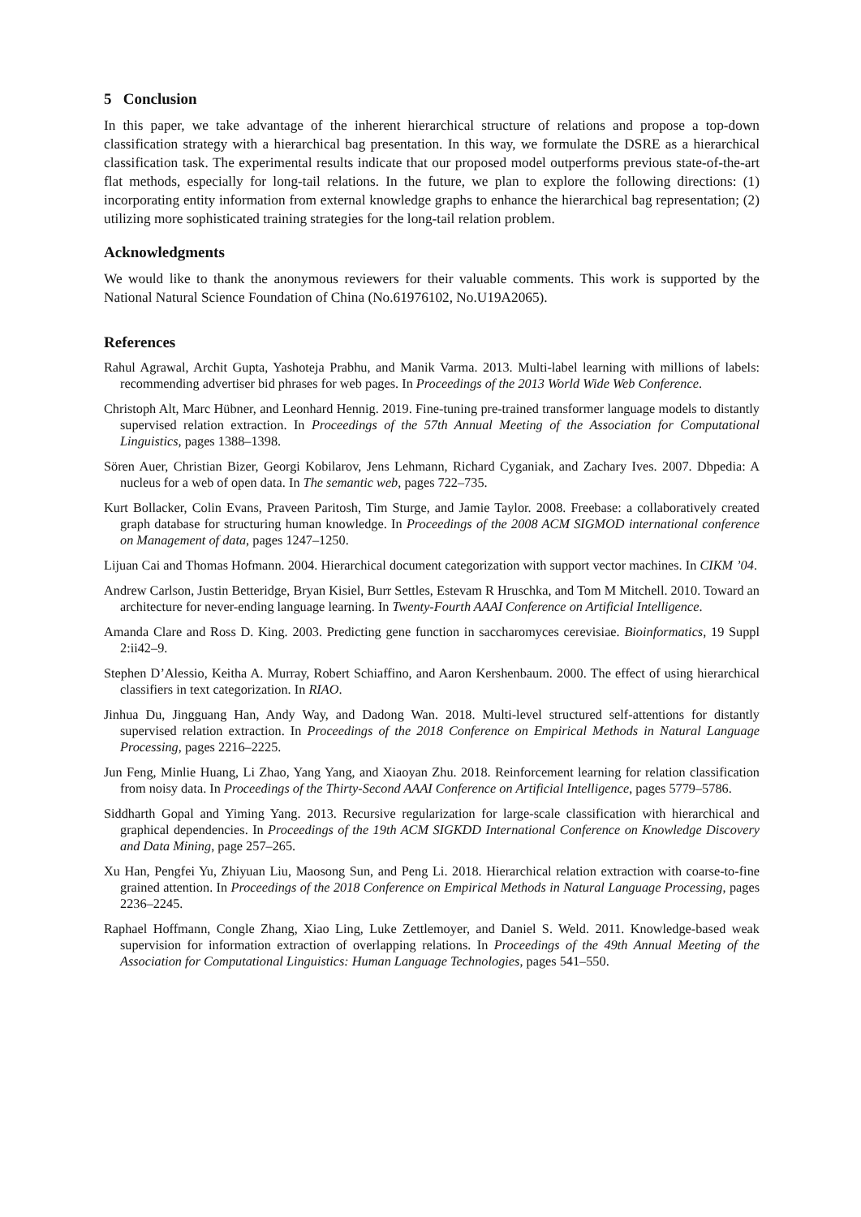5 Conclusion
In this paper, we take advantage of the inherent hierarchical structure of relations and propose a top-down classification strategy with a hierarchical bag presentation. In this way, we formulate the DSRE as a hierarchical classification task. The experimental results indicate that our proposed model outperforms previous state-of-the-art flat methods, especially for long-tail relations. In the future, we plan to explore the following directions: (1) incorporating entity information from external knowledge graphs to enhance the hierarchical bag representation; (2) utilizing more sophisticated training strategies for the long-tail relation problem.
Acknowledgments
We would like to thank the anonymous reviewers for their valuable comments. This work is supported by the National Natural Science Foundation of China (No.61976102, No.U19A2065).
References
Rahul Agrawal, Archit Gupta, Yashoteja Prabhu, and Manik Varma. 2013. Multi-label learning with millions of labels: recommending advertiser bid phrases for web pages. In Proceedings of the 2013 World Wide Web Conference.
Christoph Alt, Marc Hübner, and Leonhard Hennig. 2019. Fine-tuning pre-trained transformer language models to distantly supervised relation extraction. In Proceedings of the 57th Annual Meeting of the Association for Computational Linguistics, pages 1388–1398.
Sören Auer, Christian Bizer, Georgi Kobilarov, Jens Lehmann, Richard Cyganiak, and Zachary Ives. 2007. Dbpedia: A nucleus for a web of open data. In The semantic web, pages 722–735.
Kurt Bollacker, Colin Evans, Praveen Paritosh, Tim Sturge, and Jamie Taylor. 2008. Freebase: a collaboratively created graph database for structuring human knowledge. In Proceedings of the 2008 ACM SIGMOD international conference on Management of data, pages 1247–1250.
Lijuan Cai and Thomas Hofmann. 2004. Hierarchical document categorization with support vector machines. In CIKM ’04.
Andrew Carlson, Justin Betteridge, Bryan Kisiel, Burr Settles, Estevam R Hruschka, and Tom M Mitchell. 2010. Toward an architecture for never-ending language learning. In Twenty-Fourth AAAI Conference on Artificial Intelligence.
Amanda Clare and Ross D. King. 2003. Predicting gene function in saccharomyces cerevisiae. Bioinformatics, 19 Suppl 2:ii42–9.
Stephen D’Alessio, Keitha A. Murray, Robert Schiaffino, and Aaron Kershenbaum. 2000. The effect of using hierarchical classifiers in text categorization. In RIAO.
Jinhua Du, Jingguang Han, Andy Way, and Dadong Wan. 2018. Multi-level structured self-attentions for distantly supervised relation extraction. In Proceedings of the 2018 Conference on Empirical Methods in Natural Language Processing, pages 2216–2225.
Jun Feng, Minlie Huang, Li Zhao, Yang Yang, and Xiaoyan Zhu. 2018. Reinforcement learning for relation classification from noisy data. In Proceedings of the Thirty-Second AAAI Conference on Artificial Intelligence, pages 5779–5786.
Siddharth Gopal and Yiming Yang. 2013. Recursive regularization for large-scale classification with hierarchical and graphical dependencies. In Proceedings of the 19th ACM SIGKDD International Conference on Knowledge Discovery and Data Mining, page 257–265.
Xu Han, Pengfei Yu, Zhiyuan Liu, Maosong Sun, and Peng Li. 2018. Hierarchical relation extraction with coarse-to-fine grained attention. In Proceedings of the 2018 Conference on Empirical Methods in Natural Language Processing, pages 2236–2245.
Raphael Hoffmann, Congle Zhang, Xiao Ling, Luke Zettlemoyer, and Daniel S. Weld. 2011. Knowledge-based weak supervision for information extraction of overlapping relations. In Proceedings of the 49th Annual Meeting of the Association for Computational Linguistics: Human Language Technologies, pages 541–550.